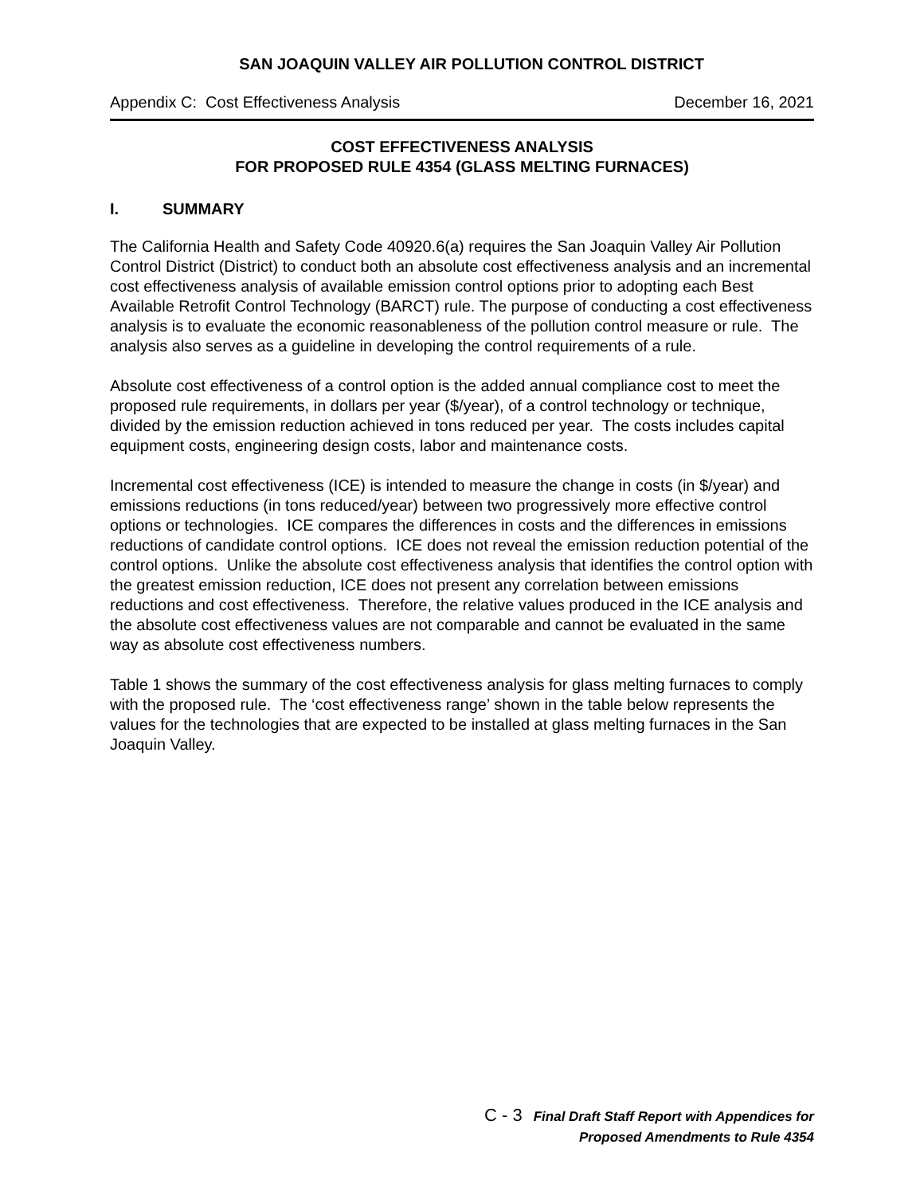SAN JOAQUIN VALLEY AIR POLLUTION CONTROL DISTRICT
Appendix C: Cost Effectiveness Analysis December 16, 2021
COST EFFECTIVENESS ANALYSIS
FOR PROPOSED RULE 4354 (GLASS MELTING FURNACES)
I. SUMMARY
The California Health and Safety Code 40920.6(a) requires the San Joaquin Valley Air Pollution Control District (District) to conduct both an absolute cost effectiveness analysis and an incremental cost effectiveness analysis of available emission control options prior to adopting each Best Available Retrofit Control Technology (BARCT) rule. The purpose of conducting a cost effectiveness analysis is to evaluate the economic reasonableness of the pollution control measure or rule. The analysis also serves as a guideline in developing the control requirements of a rule.
Absolute cost effectiveness of a control option is the added annual compliance cost to meet the proposed rule requirements, in dollars per year ($/year), of a control technology or technique, divided by the emission reduction achieved in tons reduced per year. The costs includes capital equipment costs, engineering design costs, labor and maintenance costs.
Incremental cost effectiveness (ICE) is intended to measure the change in costs (in $/year) and emissions reductions (in tons reduced/year) between two progressively more effective control options or technologies. ICE compares the differences in costs and the differences in emissions reductions of candidate control options. ICE does not reveal the emission reduction potential of the control options. Unlike the absolute cost effectiveness analysis that identifies the control option with the greatest emission reduction, ICE does not present any correlation between emissions reductions and cost effectiveness. Therefore, the relative values produced in the ICE analysis and the absolute cost effectiveness values are not comparable and cannot be evaluated in the same way as absolute cost effectiveness numbers.
Table 1 shows the summary of the cost effectiveness analysis for glass melting furnaces to comply with the proposed rule. The ‘cost effectiveness range’ shown in the table below represents the values for the technologies that are expected to be installed at glass melting furnaces in the San Joaquin Valley.
C - 3 Final Draft Staff Report with Appendices for
Proposed Amendments to Rule 4354